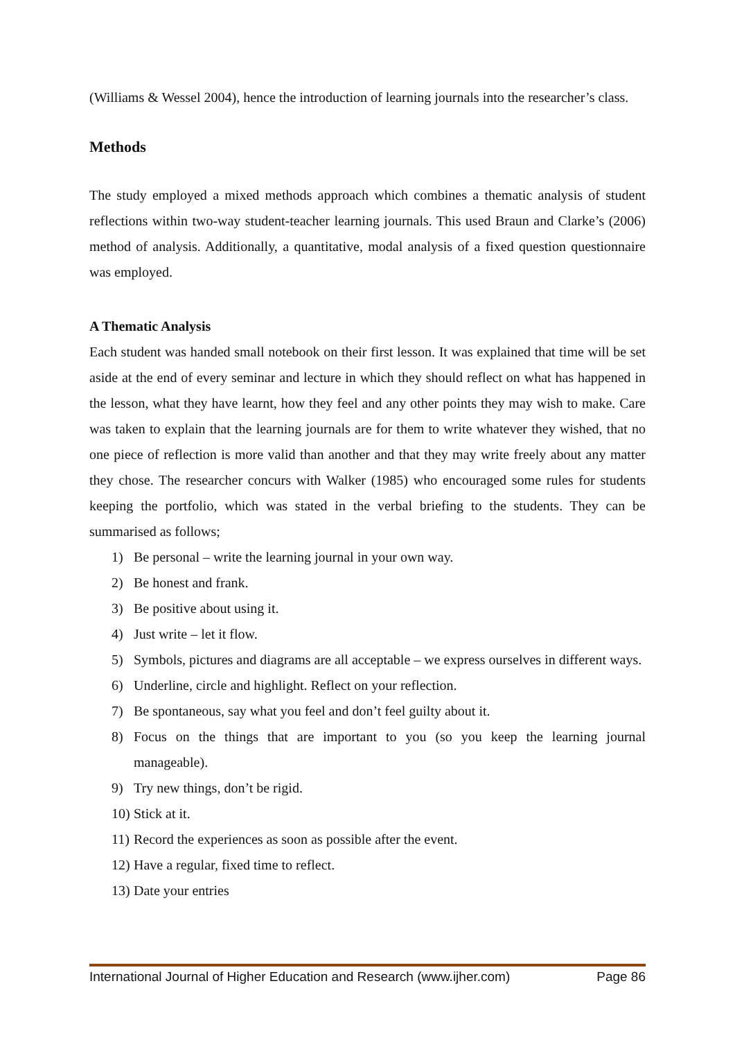(Williams & Wessel 2004), hence the introduction of learning journals into the researcher’s class.
Methods
The study employed a mixed methods approach which combines a thematic analysis of student reflections within two-way student-teacher learning journals. This used Braun and Clarke’s (2006) method of analysis. Additionally, a quantitative, modal analysis of a fixed question questionnaire was employed.
A Thematic Analysis
Each student was handed small notebook on their first lesson. It was explained that time will be set aside at the end of every seminar and lecture in which they should reflect on what has happened in the lesson, what they have learnt, how they feel and any other points they may wish to make. Care was taken to explain that the learning journals are for them to write whatever they wished, that no one piece of reflection is more valid than another and that they may write freely about any matter they chose. The researcher concurs with Walker (1985) who encouraged some rules for students keeping the portfolio, which was stated in the verbal briefing to the students. They can be summarised as follows;
1) Be personal – write the learning journal in your own way.
2) Be honest and frank.
3) Be positive about using it.
4) Just write – let it flow.
5) Symbols, pictures and diagrams are all acceptable – we express ourselves in different ways.
6) Underline, circle and highlight. Reflect on your reflection.
7) Be spontaneous, say what you feel and don’t feel guilty about it.
8) Focus on the things that are important to you (so you keep the learning journal manageable).
9) Try new things, don’t be rigid.
10) Stick at it.
11) Record the experiences as soon as possible after the event.
12) Have a regular, fixed time to reflect.
13) Date your entries
International Journal of Higher Education and Research (www.ijher.com) Page 86